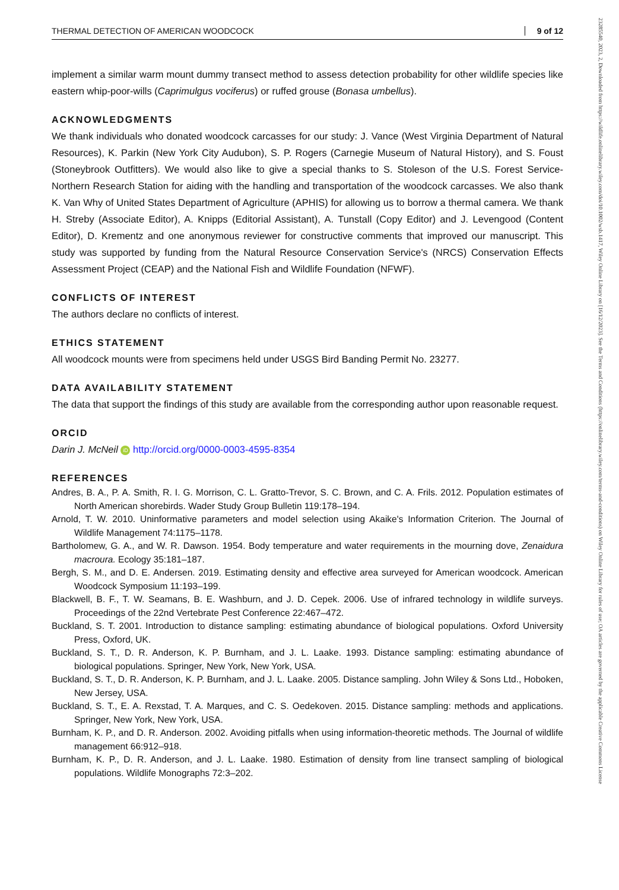THERMAL DETECTION OF AMERICAN WOODCOCK 9 of 12
implement a similar warm mount dummy transect method to assess detection probability for other wildlife species like eastern whip-poor-wills (Caprimulgus vociferus) or ruffed grouse (Bonasa umbellus).
ACKNOWLEDGMENTS
We thank individuals who donated woodcock carcasses for our study: J. Vance (West Virginia Department of Natural Resources), K. Parkin (New York City Audubon), S. P. Rogers (Carnegie Museum of Natural History), and S. Foust (Stoneybrook Outfitters). We would also like to give a special thanks to S. Stoleson of the U.S. Forest Service-Northern Research Station for aiding with the handling and transportation of the woodcock carcasses. We also thank K. Van Why of United States Department of Agriculture (APHIS) for allowing us to borrow a thermal camera. We thank H. Streby (Associate Editor), A. Knipps (Editorial Assistant), A. Tunstall (Copy Editor) and J. Levengood (Content Editor), D. Krementz and one anonymous reviewer for constructive comments that improved our manuscript. This study was supported by funding from the Natural Resource Conservation Service's (NRCS) Conservation Effects Assessment Project (CEAP) and the National Fish and Wildlife Foundation (NFWF).
CONFLICTS OF INTEREST
The authors declare no conflicts of interest.
ETHICS STATEMENT
All woodcock mounts were from specimens held under USGS Bird Banding Permit No. 23277.
DATA AVAILABILITY STATEMENT
The data that support the findings of this study are available from the corresponding author upon reasonable request.
ORCID
Darin J. McNeil iD http://orcid.org/0000-0003-4595-8354
REFERENCES
Andres, B. A., P. A. Smith, R. I. G. Morrison, C. L. Gratto-Trevor, S. C. Brown, and C. A. Frils. 2012. Population estimates of North American shorebirds. Wader Study Group Bulletin 119:178–194.
Arnold, T. W. 2010. Uninformative parameters and model selection using Akaike's Information Criterion. The Journal of Wildlife Management 74:1175–1178.
Bartholomew, G. A., and W. R. Dawson. 1954. Body temperature and water requirements in the mourning dove, Zenaidura macroura. Ecology 35:181–187.
Bergh, S. M., and D. E. Andersen. 2019. Estimating density and effective area surveyed for American woodcock. American Woodcock Symposium 11:193–199.
Blackwell, B. F., T. W. Seamans, B. E. Washburn, and J. D. Cepek. 2006. Use of infrared technology in wildlife surveys. Proceedings of the 22nd Vertebrate Pest Conference 22:467–472.
Buckland, S. T. 2001. Introduction to distance sampling: estimating abundance of biological populations. Oxford University Press, Oxford, UK.
Buckland, S. T., D. R. Anderson, K. P. Burnham, and J. L. Laake. 1993. Distance sampling: estimating abundance of biological populations. Springer, New York, New York, USA.
Buckland, S. T., D. R. Anderson, K. P. Burnham, and J. L. Laake. 2005. Distance sampling. John Wiley & Sons Ltd., Hoboken, New Jersey, USA.
Buckland, S. T., E. A. Rexstad, T. A. Marques, and C. S. Oedekoven. 2015. Distance sampling: methods and applications. Springer, New York, New York, USA.
Burnham, K. P., and D. R. Anderson. 2002. Avoiding pitfalls when using information-theoretic methods. The Journal of wildlife management 66:912–918.
Burnham, K. P., D. R. Anderson, and J. L. Laake. 1980. Estimation of density from line transect sampling of biological populations. Wildlife Monographs 72:3–202.
23285540, 2023, 2, Downloaded from https://wildlife.onlinelibrary.wiley.com/doi/10.1002/wsb.1417, Wiley Online Library on [16/12/2023]. See the Terms and Conditions (https://onlinelibrary.wiley.com/terms-and-conditions) on Wiley Online Library for rules of use; OA articles are governed by the applicable Creative Commons License